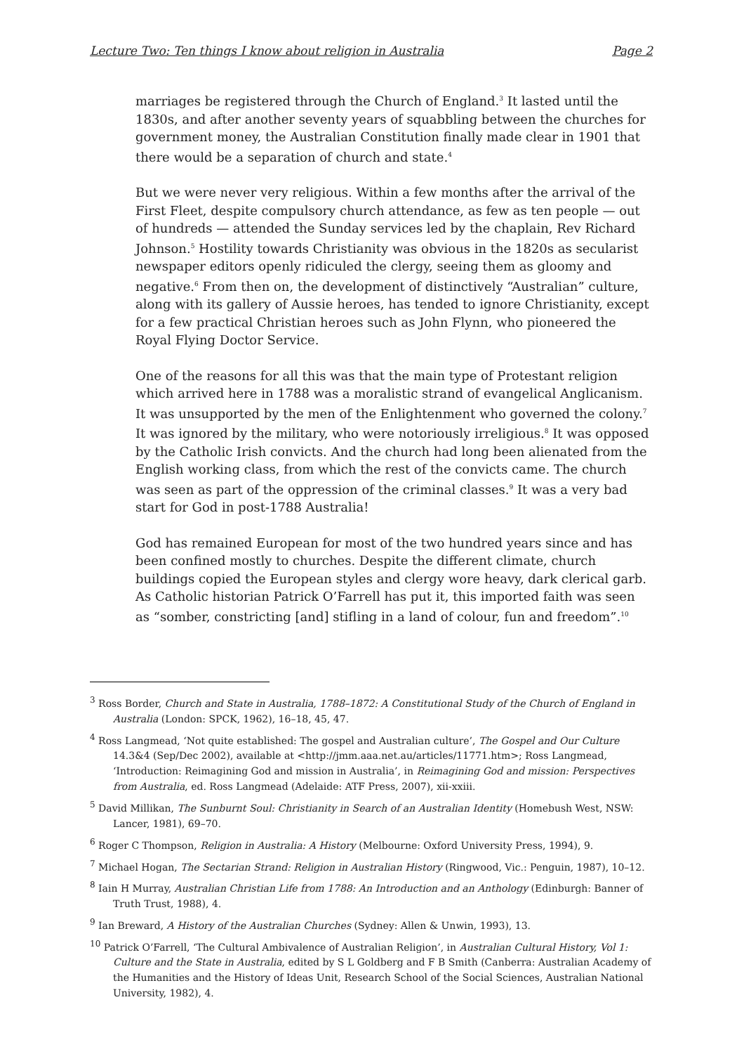Lecture Two: Ten things I know about religion in Australia Page 2
marriages be registered through the Church of England.<sup>3</sup> It lasted until the 1830s, and after another seventy years of squabbling between the churches for government money, the Australian Constitution finally made clear in 1901 that there would be a separation of church and state.<sup>4</sup>
But we were never very religious. Within a few months after the arrival of the First Fleet, despite compulsory church attendance, as few as ten people — out of hundreds — attended the Sunday services led by the chaplain, Rev Richard Johnson.<sup>5</sup> Hostility towards Christianity was obvious in the 1820s as secularist newspaper editors openly ridiculed the clergy, seeing them as gloomy and negative.<sup>6</sup> From then on, the development of distinctively “Australian” culture, along with its gallery of Aussie heroes, has tended to ignore Christianity, except for a few practical Christian heroes such as John Flynn, who pioneered the Royal Flying Doctor Service.
One of the reasons for all this was that the main type of Protestant religion which arrived here in 1788 was a moralistic strand of evangelical Anglicanism. It was unsupported by the men of the Enlightenment who governed the colony.<sup>7</sup> It was ignored by the military, who were notoriously irreligious.<sup>8</sup> It was opposed by the Catholic Irish convicts. And the church had long been alienated from the English working class, from which the rest of the convicts came. The church was seen as part of the oppression of the criminal classes.<sup>9</sup> It was a very bad start for God in post-1788 Australia!
God has remained European for most of the two hundred years since and has been confined mostly to churches. Despite the different climate, church buildings copied the European styles and clergy wore heavy, dark clerical garb. As Catholic historian Patrick O’Farrell has put it, this imported faith was seen as “somber, constricting [and] stifling in a land of colour, fun and freedom”.<sup>10</sup>
<sup>3</sup> Ross Border, Church and State in Australia, 1788–1872: A Constitutional Study of the Church of England in Australia (London: SPCK, 1962), 16–18, 45, 47.
<sup>4</sup> Ross Langmead, ‘Not quite established: The gospel and Australian culture’, The Gospel and Our Culture 14.3&4 (Sep/Dec 2002), available at <http://jmm.aaa.net.au/articles/11771.htm>; Ross Langmead, ‘Introduction: Reimagining God and mission in Australia’, in Reimagining God and mission: Perspectives from Australia, ed. Ross Langmead (Adelaide: ATF Press, 2007), xii-xxiii.
<sup>5</sup> David Millikan, The Sunburnt Soul: Christianity in Search of an Australian Identity (Homebush West, NSW: Lancer, 1981), 69–70.
<sup>6</sup> Roger C Thompson, Religion in Australia: A History (Melbourne: Oxford University Press, 1994), 9.
<sup>7</sup> Michael Hogan, The Sectarian Strand: Religion in Australian History (Ringwood, Vic.: Penguin, 1987), 10–12.
<sup>8</sup> Iain H Murray, Australian Christian Life from 1788: An Introduction and an Anthology (Edinburgh: Banner of Truth Trust, 1988), 4.
<sup>9</sup> Ian Breward, A History of the Australian Churches (Sydney: Allen & Unwin, 1993), 13.
<sup>10</sup> Patrick O’Farrell, ‘The Cultural Ambivalence of Australian Religion’, in Australian Cultural History, Vol 1: Culture and the State in Australia, edited by S L Goldberg and F B Smith (Canberra: Australian Academy of the Humanities and the History of Ideas Unit, Research School of the Social Sciences, Australian National University, 1982), 4.